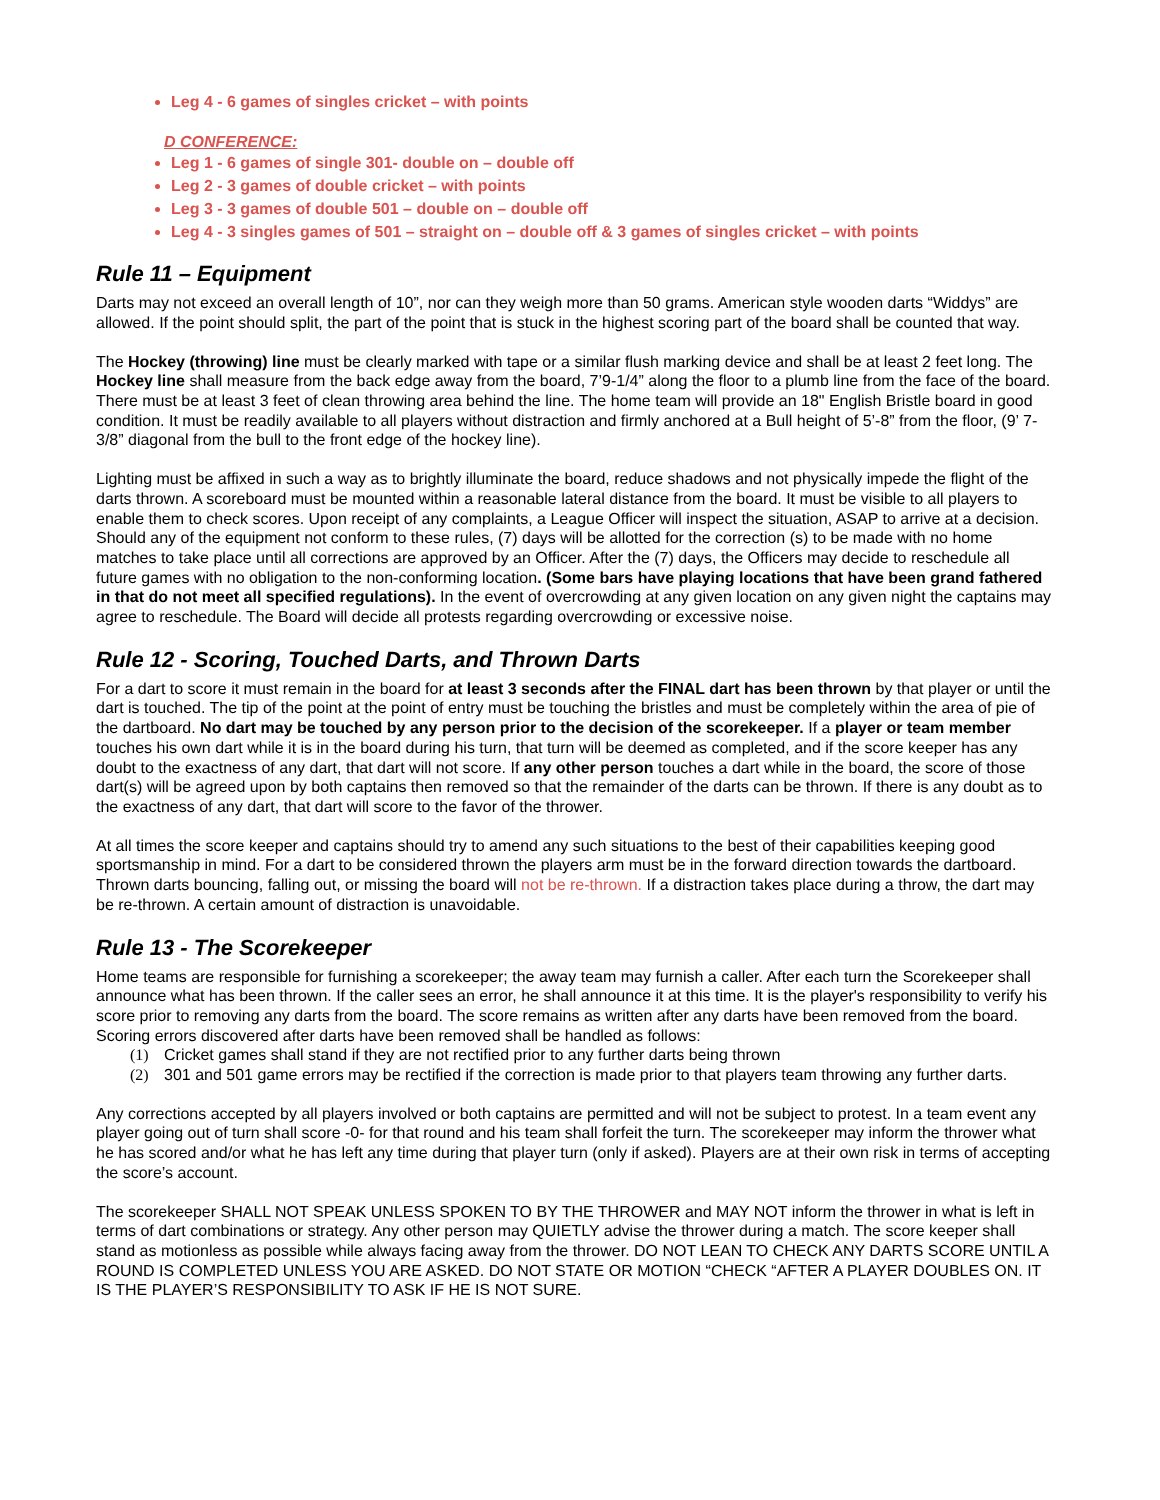Leg 4 - 6 games of singles cricket – with points
D CONFERENCE:
Leg 1 - 6 games of single 301- double on – double off
Leg 2 - 3 games of double cricket – with points
Leg 3 - 3 games of double 501 – double on – double off
Leg 4 - 3 singles games of 501 – straight on – double off & 3 games of singles cricket – with points
Rule 11 – Equipment
Darts may not exceed an overall length of 10”, nor can they weigh more than 50 grams. American style wooden darts “Widdys” are allowed. If the point should split, the part of the point that is stuck in the highest scoring part of the board shall be counted that way.
The Hockey (throwing) line must be clearly marked with tape or a similar flush marking device and shall be at least 2 feet long. The Hockey line shall measure from the back edge away from the board, 7’9-1/4” along the floor to a plumb line from the face of the board. There must be at least 3 feet of clean throwing area behind the line. The home team will provide an 18" English Bristle board in good condition. It must be readily available to all players without distraction and firmly anchored at a Bull height of 5’-8” from the floor, (9’ 7-3/8” diagonal from the bull to the front edge of the hockey line).
Lighting must be affixed in such a way as to brightly illuminate the board, reduce shadows and not physically impede the flight of the darts thrown. A scoreboard must be mounted within a reasonable lateral distance from the board. It must be visible to all players to enable them to check scores. Upon receipt of any complaints, a League Officer will inspect the situation, ASAP to arrive at a decision. Should any of the equipment not conform to these rules, (7) days will be allotted for the correction (s) to be made with no home matches to take place until all corrections are approved by an Officer. After the (7) days, the Officers may decide to reschedule all future games with no obligation to the non-conforming location. (Some bars have playing locations that have been grand fathered in that do not meet all specified regulations). In the event of overcrowding at any given location on any given night the captains may agree to reschedule. The Board will decide all protests regarding overcrowding or excessive noise.
Rule 12 - Scoring, Touched Darts, and Thrown Darts
For a dart to score it must remain in the board for at least 3 seconds after the FINAL dart has been thrown by that player or until the dart is touched. The tip of the point at the point of entry must be touching the bristles and must be completely within the area of pie of the dartboard. No dart may be touched by any person prior to the decision of the scorekeeper. If a player or team member touches his own dart while it is in the board during his turn, that turn will be deemed as completed, and if the score keeper has any doubt to the exactness of any dart, that dart will not score. If any other person touches a dart while in the board, the score of those dart(s) will be agreed upon by both captains then removed so that the remainder of the darts can be thrown. If there is any doubt as to the exactness of any dart, that dart will score to the favor of the thrower.
At all times the score keeper and captains should try to amend any such situations to the best of their capabilities keeping good sportsmanship in mind. For a dart to be considered thrown the players arm must be in the forward direction towards the dartboard. Thrown darts bouncing, falling out, or missing the board will not be re-thrown. If a distraction takes place during a throw, the dart may be re-thrown. A certain amount of distraction is unavoidable.
Rule 13 - The Scorekeeper
Home teams are responsible for furnishing a scorekeeper; the away team may furnish a caller. After each turn the Scorekeeper shall announce what has been thrown. If the caller sees an error, he shall announce it at this time. It is the player's responsibility to verify his score prior to removing any darts from the board. The score remains as written after any darts have been removed from the board. Scoring errors discovered after darts have been removed shall be handled as follows:
(1) Cricket games shall stand if they are not rectified prior to any further darts being thrown
(2) 301 and 501 game errors may be rectified if the correction is made prior to that players team throwing any further darts.
Any corrections accepted by all players involved or both captains are permitted and will not be subject to protest. In a team event any player going out of turn shall score -0- for that round and his team shall forfeit the turn. The scorekeeper may inform the thrower what he has scored and/or what he has left any time during that player turn (only if asked). Players are at their own risk in terms of accepting the score’s account.
The scorekeeper SHALL NOT SPEAK UNLESS SPOKEN TO BY THE THROWER and MAY NOT inform the thrower in what is left in terms of dart combinations or strategy. Any other person may QUIETLY advise the thrower during a match. The score keeper shall stand as motionless as possible while always facing away from the thrower. DO NOT LEAN TO CHECK ANY DARTS SCORE UNTIL A ROUND IS COMPLETED UNLESS YOU ARE ASKED. DO NOT STATE OR MOTION “CHECK “AFTER A PLAYER DOUBLES ON. IT IS THE PLAYER’S RESPONSIBILITY TO ASK IF HE IS NOT SURE.